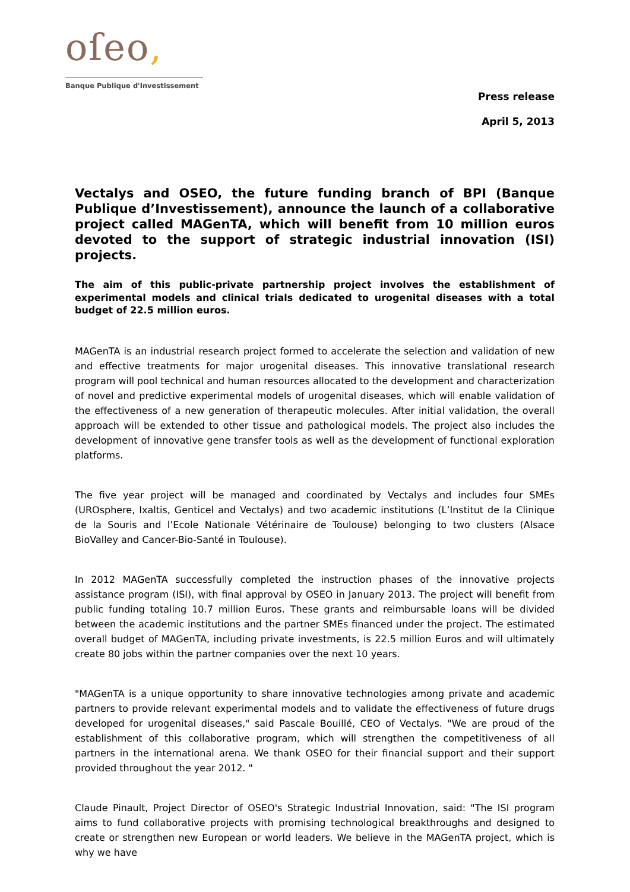oſeo,
Banque Publique d'Investissement
Press release
April 5, 2013
Vectalys and OSEO, the future funding branch of BPI (Banque Publique d’Investissement), announce the launch of a collaborative project called MAGenTA, which will benefit from 10 million euros devoted to the support of strategic industrial innovation (ISI) projects.
The aim of this public-private partnership project involves the establishment of experimental models and clinical trials dedicated to urogenital diseases with a total budget of 22.5 million euros.
MAGenTA is an industrial research project formed to accelerate the selection and validation of new and effective treatments for major urogenital diseases. This innovative translational research program will pool technical and human resources allocated to the development and characterization of novel and predictive experimental models of urogenital diseases, which will enable validation of the effectiveness of a new generation of therapeutic molecules. After initial validation, the overall approach will be extended to other tissue and pathological models. The project also includes the development of innovative gene transfer tools as well as the development of functional exploration platforms.
The five year project will be managed and coordinated by Vectalys and includes four SMEs (UROsphere, Ixaltis, Genticel and Vectalys) and two academic institutions (L’Institut de la Clinique de la Souris and l’Ecole Nationale Vétérinaire de Toulouse) belonging to two clusters (Alsace BioValley and Cancer-Bio-Santé in Toulouse).
In 2012 MAGenTA successfully completed the instruction phases of the innovative projects assistance program (ISI), with final approval by OSEO in January 2013. The project will benefit from public funding totaling 10.7 million Euros. These grants and reimbursable loans will be divided between the academic institutions and the partner SMEs financed under the project. The estimated overall budget of MAGenTA, including private investments, is 22.5 million Euros and will ultimately create 80 jobs within the partner companies over the next 10 years.
"MAGenTA is a unique opportunity to share innovative technologies among private and academic partners to provide relevant experimental models and to validate the effectiveness of future drugs developed for urogenital diseases," said Pascale Bouillé, CEO of Vectalys. "We are proud of the establishment of this collaborative program, which will strengthen the competitiveness of all partners in the international arena. We thank OSEO for their financial support and their support provided throughout the year 2012. "
Claude Pinault, Project Director of OSEO's Strategic Industrial Innovation, said: "The ISI program aims to fund collaborative projects with promising technological breakthroughs and designed to create or strengthen new European or world leaders. We believe in the MAGenTA project, which is why we have